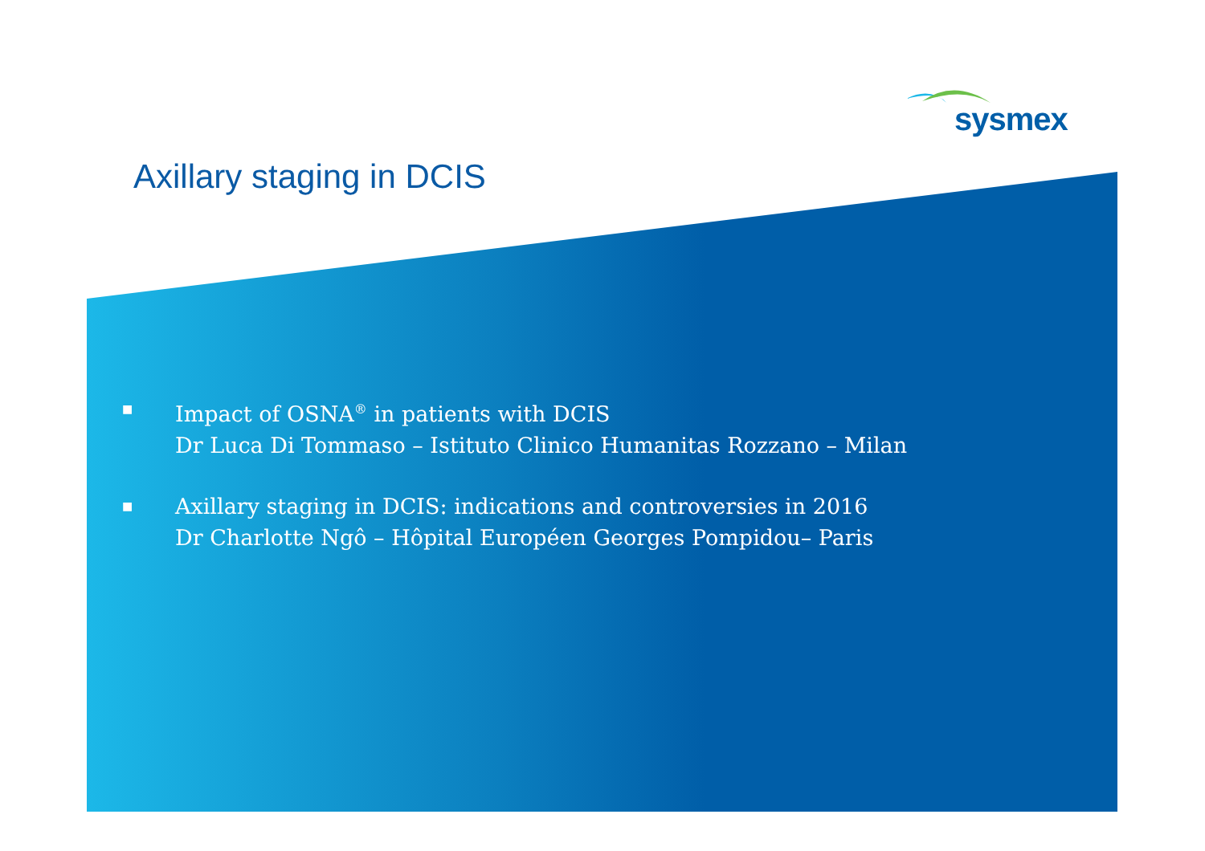sysmex
Axillary staging in DCIS
■
Impact of OSNA<sup>®</sup> in patients with DCIS
Dr Luca Di Tommaso – Istituto Clinico Humanitas Rozzano – Milan
■
Axillary staging in DCIS: indications and controversies in 2016
Dr Charlotte Ngô – Hôpital Européen Georges Pompidou– Paris